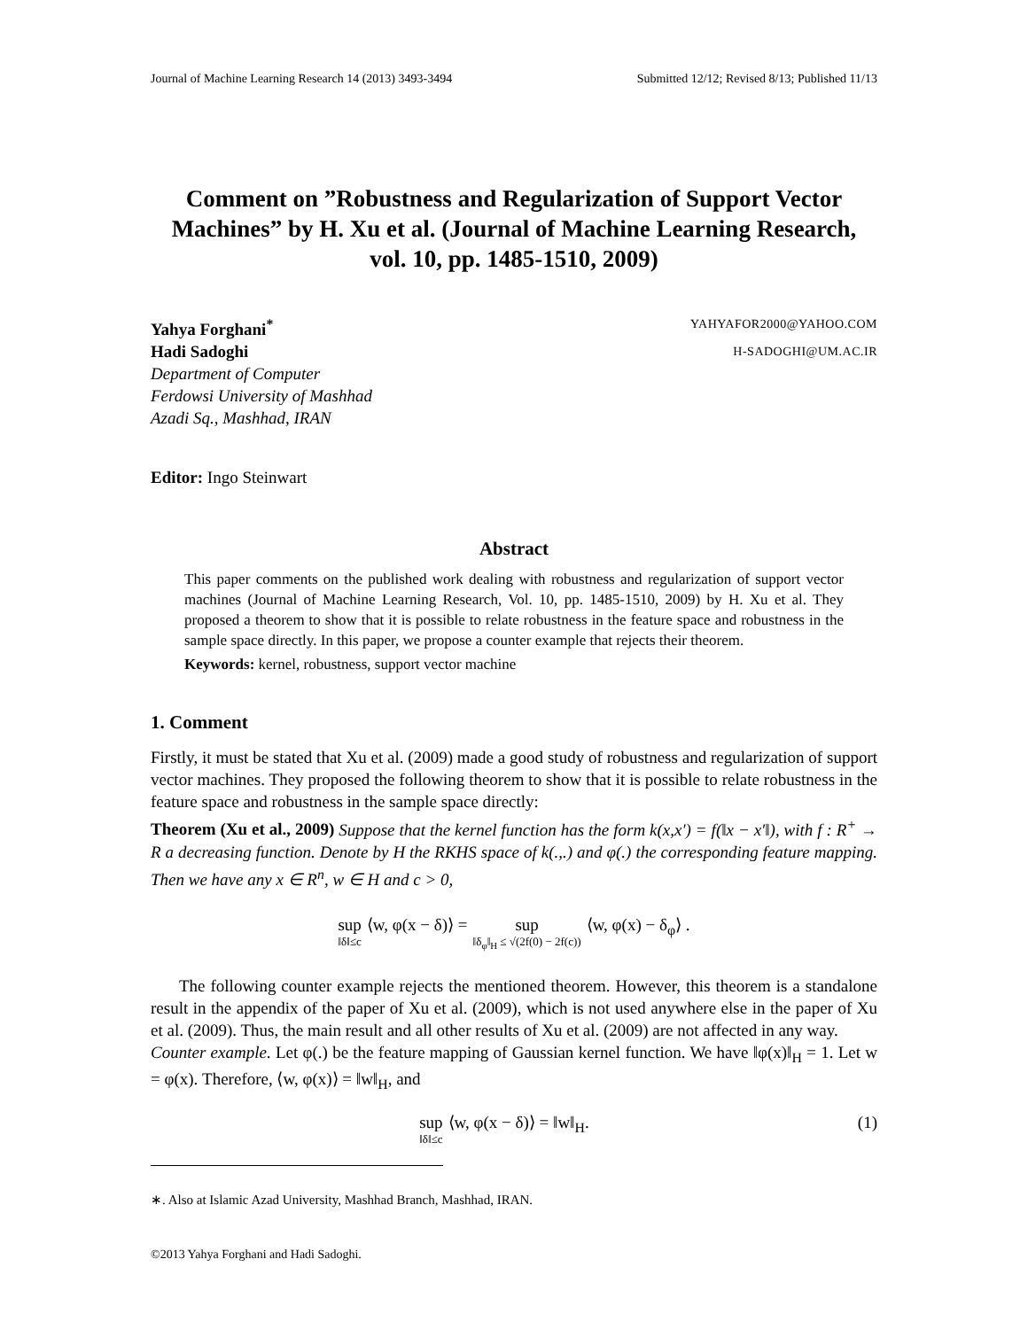Journal of Machine Learning Research 14 (2013) 3493-3494 Submitted 12/12; Revised 8/13; Published 11/13
Comment on ”Robustness and Regularization of Support Vector Machines” by H. Xu et al. (Journal of Machine Learning Research, vol. 10, pp. 1485-1510, 2009)
Yahya Forghani<sup>*</sup> YAHYAFOR2000@YAHOO.COM
Hadi Sadoghi H-SADOGHI@UM.AC.IR
Department of Computer
Ferdowsi University of Mashhad
Azadi Sq., Mashhad, IRAN
Editor: Ingo Steinwart
Abstract
This paper comments on the published work dealing with robustness and regularization of support vector machines (Journal of Machine Learning Research, Vol. 10, pp. 1485-1510, 2009) by H. Xu et al. They proposed a theorem to show that it is possible to relate robustness in the feature space and robustness in the sample space directly. In this paper, we propose a counter example that rejects their theorem.
Keywords: kernel, robustness, support vector machine
1. Comment
Firstly, it must be stated that Xu et al. (2009) made a good study of robustness and regularization of support vector machines. They proposed the following theorem to show that it is possible to relate robustness in the feature space and robustness in the sample space directly:
Theorem (Xu et al., 2009) Suppose that the kernel function has the form k(x,x′) = f(‖x − x′‖), with f : R<sup>+</sup> → R a decreasing function. Denote by H the RKHS space of k(.,.) and φ(.) the corresponding feature mapping. Then we have any x ∈ R<sup>n</sup>, w ∈ H and c > 0,
sup ‖δ‖≤c ⟨w, φ(x − δ)⟩ = sup ‖δ<sub>φ</sub>‖<sub>H</sub> ≤ √(2f(0) − 2f(c)) ⟨w, φ(x) − δ<sub>φ</sub>⟩ .
The following counter example rejects the mentioned theorem. However, this theorem is a standalone result in the appendix of the paper of Xu et al. (2009), which is not used anywhere else in the paper of Xu et al. (2009). Thus, the main result and all other results of Xu et al. (2009) are not affected in any way.
Counter example. Let φ(.) be the feature mapping of Gaussian kernel function. We have ‖φ(x)‖<sub>H</sub> = 1. Let w = φ(x). Therefore, ⟨w, φ(x)⟩ = ‖w‖<sub>H</sub>, and
sup ‖δ‖≤c ⟨w, φ(x − δ)⟩ = ‖w‖<sub>H</sub>. (1)
∗. Also at Islamic Azad University, Mashhad Branch, Mashhad, IRAN.
©2013 Yahya Forghani and Hadi Sadoghi.